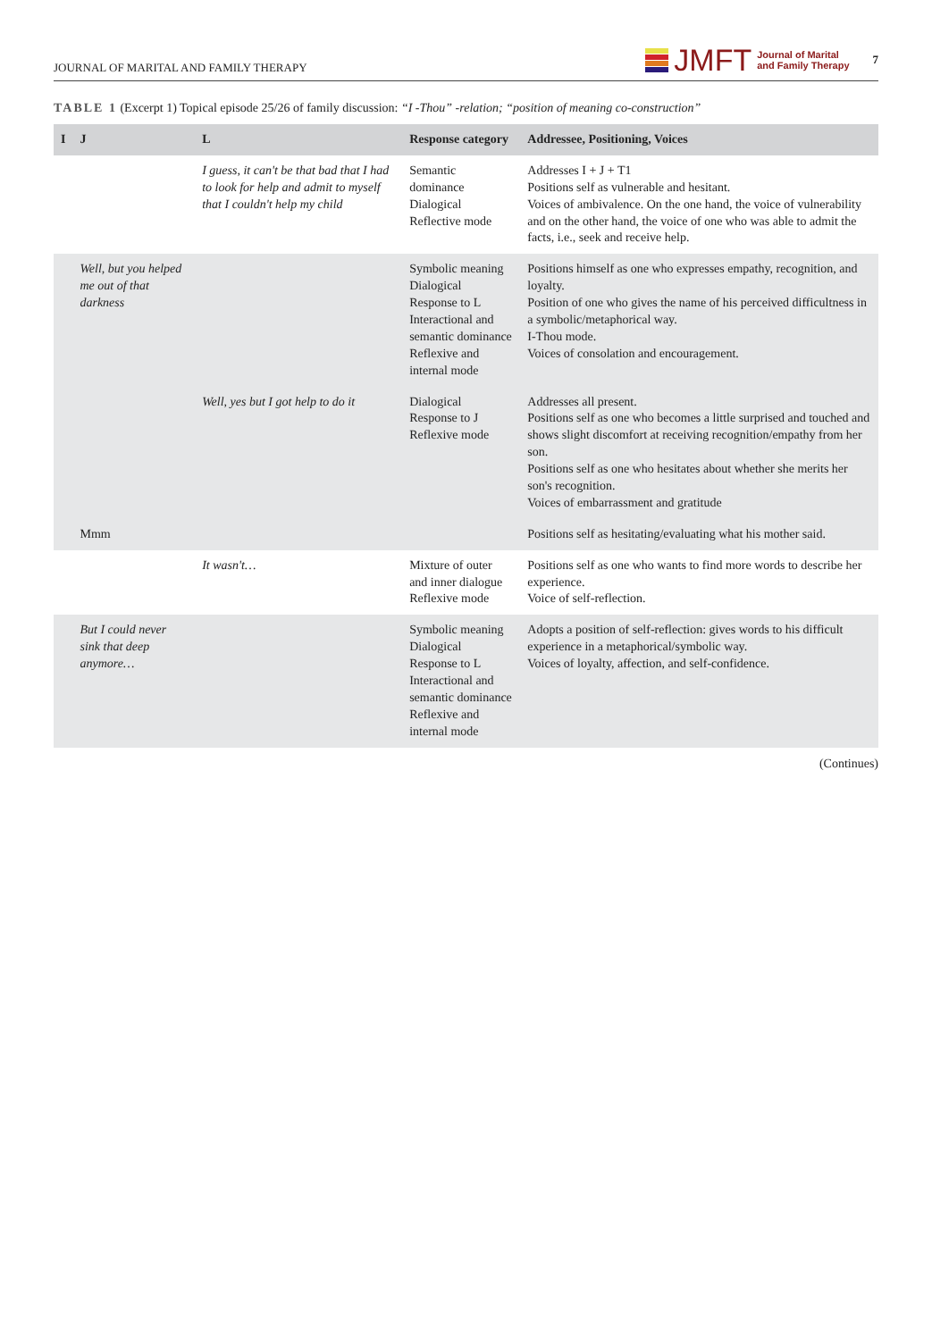JOURNAL OF MARITAL AND FAMILY THERAPY JMFT Journal of Marital
and Family Therapy 7
TABLE 1 (Excerpt 1) Topical episode 25/26 of family discussion: “I -Thou” -relation; “position of meaning co-construction”
| I | J | L | Response category | Addressee, Positioning, Voices |
| --- | --- | --- | --- | --- |
| | | I guess, it can't be that bad that I had to look for help and admit to myself that I couldn't help my child | Semantic dominance Dialogical Reflective mode | Addresses I + J + T1 Positions self as vulnerable and hesitant. Voices of ambivalence. On the one hand, the voice of vulnerability and on the other hand, the voice of one who was able to admit the facts, i.e., seek and receive help. |
| | Well, but you helped me out of that darkness | | Symbolic meaning Dialogical Response to L Interactional and semantic dominance Reflexive and internal mode | Positions himself as one who expresses empathy, recognition, and loyalty. Position of one who gives the name of his perceived difficultness in a symbolic/metaphorical way. I-Thou mode. Voices of consolation and encouragement. |
| | | Well, yes but I got help to do it | Dialogical Response to J Reflexive mode | Addresses all present. Positions self as one who becomes a little surprised and touched and shows slight discomfort at receiving recognition/empathy from her son. Positions self as one who hesitates about whether she merits her son's recognition. Voices of embarrassment and gratitude |
| | Mmm | | | Positions self as hesitating/evaluating what his mother said. |
| | | It wasn't… | Mixture of outer and inner dialogue Reflexive mode | Positions self as one who wants to find more words to describe her experience. Voice of self-reflection. |
| | But I could never sink that deep anymore… | | Symbolic meaning Dialogical Response to L Interactional and semantic dominance Reflexive and internal mode | Adopts a position of self-reflection: gives words to his difficult experience in a metaphorical/symbolic way. Voices of loyalty, affection, and self-confidence. |
(Continues)